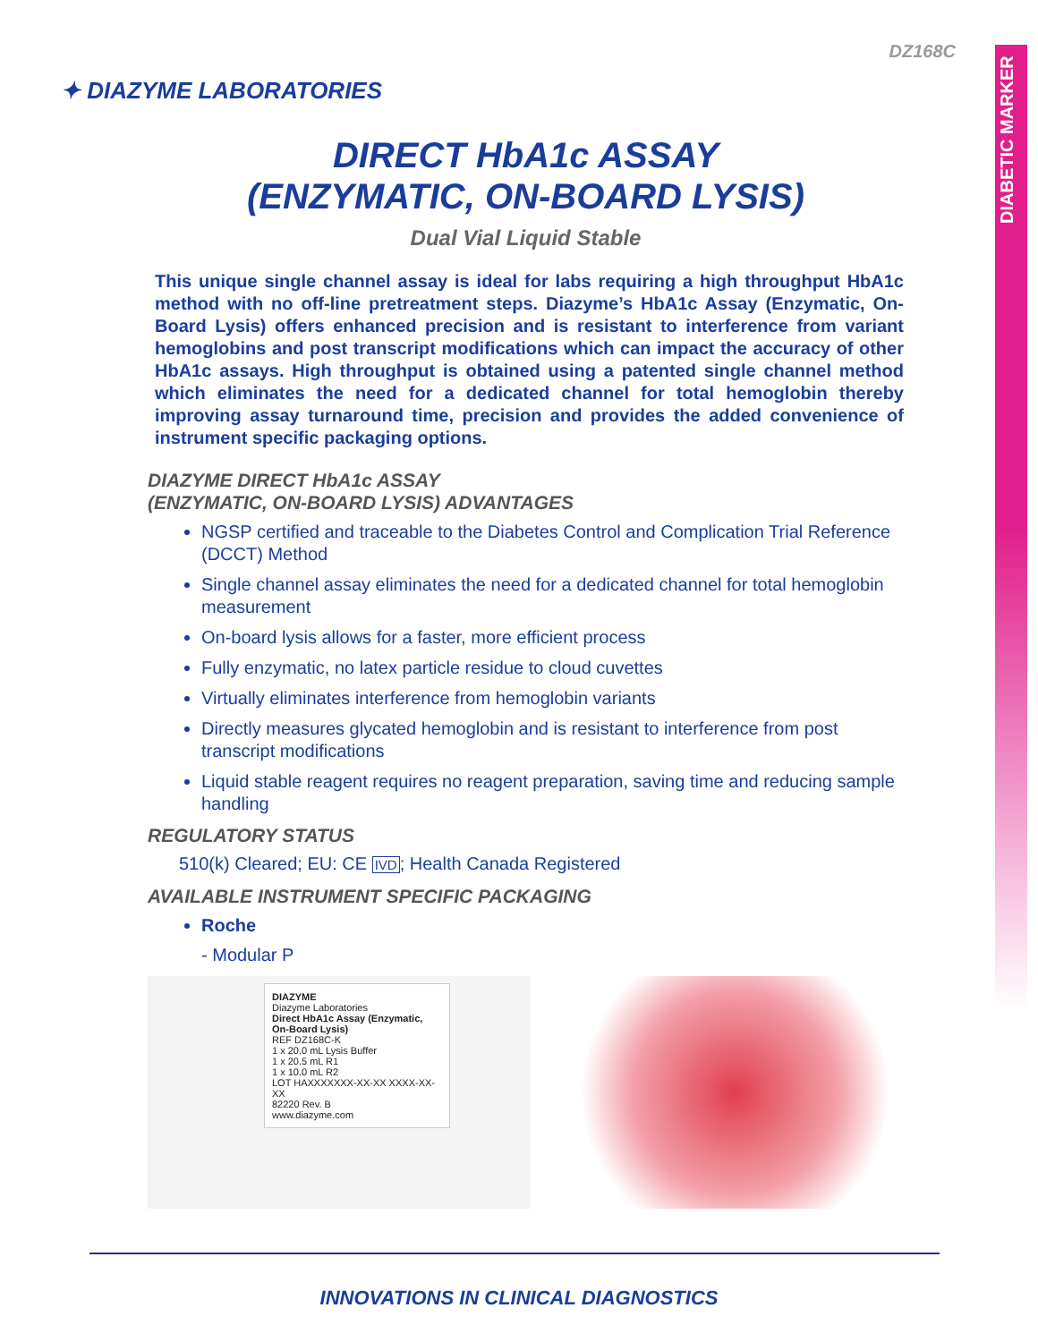DIABETIC MARKER
DZ168C
✦ DIAZYME LABORATORIES
DIRECT HbA1c ASSAY
(ENZYMATIC, ON-BOARD LYSIS)
Dual Vial Liquid Stable
This unique single channel assay is ideal for labs requiring a high throughput HbA1c method with no off-line pretreatment steps. Diazyme’s HbA1c Assay (Enzymatic, On-Board Lysis) offers enhanced precision and is resistant to interference from variant hemoglobins and post transcript modifications which can impact the accuracy of other HbA1c assays. High throughput is obtained using a patented single channel method which eliminates the need for a dedicated channel for total hemoglobin thereby improving assay turnaround time, precision and provides the added convenience of instrument specific packaging options.
DIAZYME DIRECT HbA1c ASSAY
(ENZYMATIC, ON-BOARD LYSIS) ADVANTAGES
NGSP certified and traceable to the Diabetes Control and Complication Trial Reference (DCCT) Method
Single channel assay eliminates the need for a dedicated channel for total hemoglobin measurement
On-board lysis allows for a faster, more efficient process
Fully enzymatic, no latex particle residue to cloud cuvettes
Virtually eliminates interference from hemoglobin variants
Directly measures glycated hemoglobin and is resistant to interference from post transcript modifications
Liquid stable reagent requires no reagent preparation, saving time and reducing sample handling
REGULATORY STATUS
510(k) Cleared; EU: CE IVD; Health Canada Registered
AVAILABLE INSTRUMENT SPECIFIC PACKAGING
Roche
- Modular P
DIAZYME
Diazyme Laboratories
Direct HbA1c Assay (Enzymatic, On-Board Lysis)
REF DZ168C-K
1 x 20.0 mL Lysis Buffer
1 x 20.5 mL R1
1 x 10.0 mL R2
LOT HAXXXXXXX-XX-XX XXXX-XX-XX
82220 Rev. B
www.diazyme.com
INNOVATIONS IN CLINICAL DIAGNOSTICS